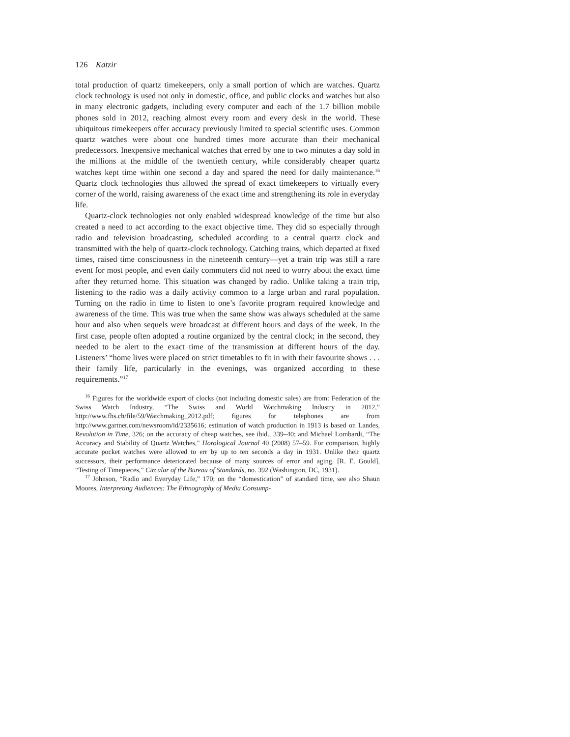126 Katzir
total production of quartz timekeepers, only a small portion of which are watches. Quartz clock technology is used not only in domestic, office, and public clocks and watches but also in many electronic gadgets, including every computer and each of the 1.7 billion mobile phones sold in 2012, reaching almost every room and every desk in the world. These ubiquitous timekeepers offer accuracy previously limited to special scientific uses. Common quartz watches were about one hundred times more accurate than their mechanical predecessors. Inexpensive mechanical watches that erred by one to two minutes a day sold in the millions at the middle of the twentieth century, while considerably cheaper quartz watches kept time within one second a day and spared the need for daily maintenance.<sup>16</sup> Quartz clock technologies thus allowed the spread of exact timekeepers to virtually every corner of the world, raising awareness of the exact time and strengthening its role in everyday life.
Quartz-clock technologies not only enabled widespread knowledge of the time but also created a need to act according to the exact objective time. They did so especially through radio and television broadcasting, scheduled according to a central quartz clock and transmitted with the help of quartz-clock technology. Catching trains, which departed at fixed times, raised time consciousness in the nineteenth century—yet a train trip was still a rare event for most people, and even daily commuters did not need to worry about the exact time after they returned home. This situation was changed by radio. Unlike taking a train trip, listening to the radio was a daily activity common to a large urban and rural population. Turning on the radio in time to listen to one’s favorite program required knowledge and awareness of the time. This was true when the same show was always scheduled at the same hour and also when sequels were broadcast at different hours and days of the week. In the first case, people often adopted a routine organized by the central clock; in the second, they needed to be alert to the exact time of the transmission at different hours of the day. Listeners’ “home lives were placed on strict timetables to fit in with their favourite shows . . . their family life, particularly in the evenings, was organized according to these requirements.”<sup>17</sup>
<sup>16</sup> Figures for the worldwide export of clocks (not including domestic sales) are from: Federation of the Swiss Watch Industry, “The Swiss and World Watchmaking Industry in 2012,” http://www.fhs.ch/file/59/Watchmaking_2012.pdf; figures for telephones are from http://www.gartner.com/newsroom/id/2335616; estimation of watch production in 1913 is based on Landes, Revolution in Time, 326; on the accuracy of cheap watches, see ibid., 339–40; and Michael Lombardi, “The Accuracy and Stability of Quartz Watches,” Horological Journal 40 (2008) 57–59. For comparison, highly accurate pocket watches were allowed to err by up to ten seconds a day in 1931. Unlike their quartz successors, their performance deteriorated because of many sources of error and aging. [R. E. Gould], “Testing of Timepieces,” Circular of the Bureau of Standards, no. 392 (Washington, DC, 1931).
<sup>17</sup> Johnson, “Radio and Everyday Life,” 170; on the “domestication” of standard time, see also Shaun Moores, Interpreting Audiences: The Ethnography of Media Consump-